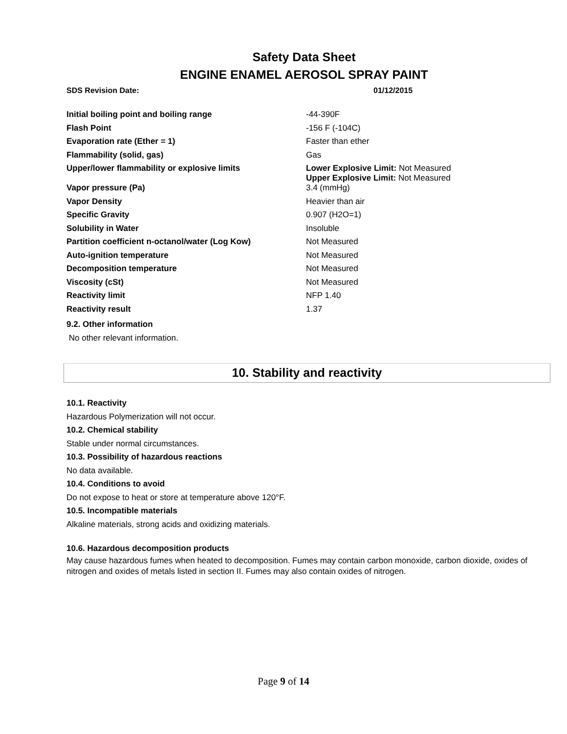Safety Data Sheet
ENGINE ENAMEL AEROSOL SPRAY PAINT
SDS Revision Date: 01/12/2015
| Initial boiling point and boiling range | -44-390F |
| Flash Point | -156 F (-104C) |
| Evaporation rate (Ether = 1) | Faster than ether |
| Flammability (solid, gas) | Gas |
| Upper/lower flammability or explosive limits | Lower Explosive Limit: Not Measured Upper Explosive Limit: Not Measured |
| Vapor pressure (Pa) | 3.4 (mmHg) |
| Vapor Density | Heavier than air |
| Specific Gravity | 0.907 (H2O=1) |
| Solubility in Water | Insoluble |
| Partition coefficient n-octanol/water (Log Kow) | Not Measured |
| Auto-ignition temperature | Not Measured |
| Decomposition temperature | Not Measured |
| Viscosity (cSt) | Not Measured |
| Reactivity limit | NFP 1.40 |
| Reactivity result | 1.37 |
9.2. Other information
No other relevant information.
10. Stability and reactivity
10.1. Reactivity
Hazardous Polymerization will not occur.
10.2. Chemical stability
Stable under normal circumstances.
10.3. Possibility of hazardous reactions
No data available.
10.4. Conditions to avoid
Do not expose to heat or store at temperature above 120°F.
10.5. Incompatible materials
Alkaline materials, strong acids and oxidizing materials.
10.6. Hazardous decomposition products
May cause hazardous fumes when heated to decomposition. Fumes may contain carbon monoxide, carbon dioxide, oxides of nitrogen and oxides of metals listed in section II. Fumes may also contain oxides of nitrogen.
Page 9 of 14